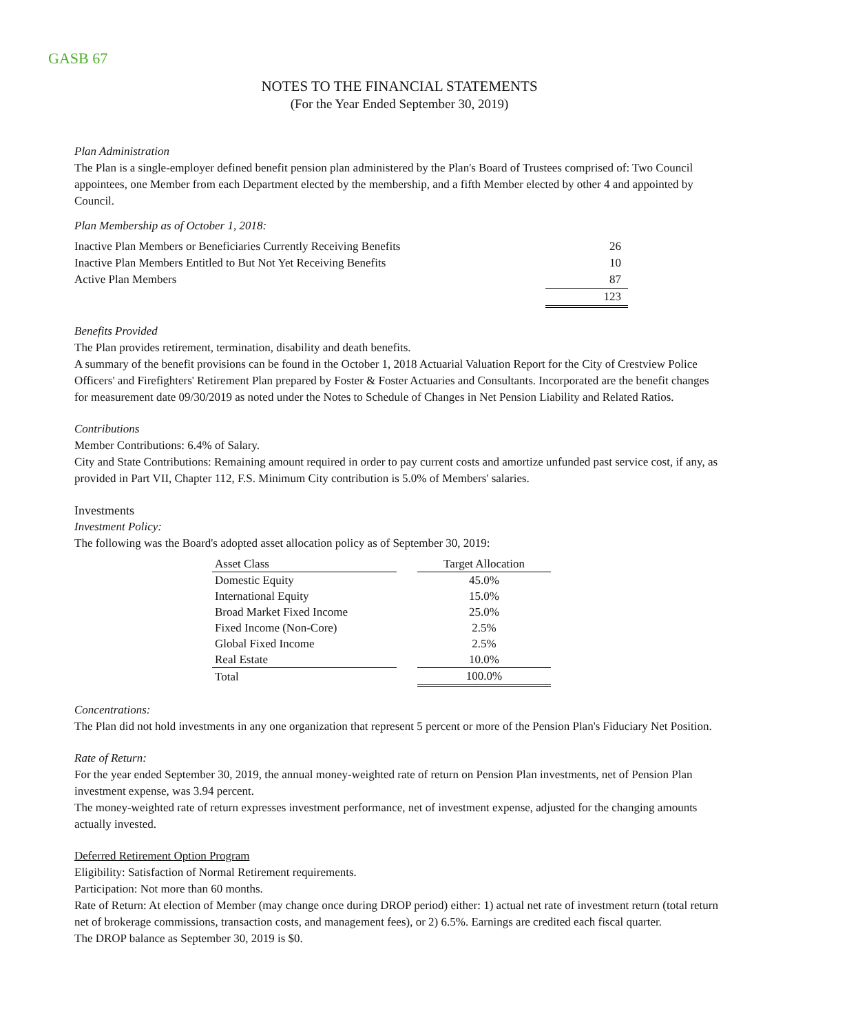GASB 67
NOTES TO THE FINANCIAL STATEMENTS
(For the Year Ended September 30, 2019)
Plan Administration
The Plan is a single-employer defined benefit pension plan administered by the Plan's Board of Trustees comprised of: Two Council appointees, one Member from each Department elected by the membership, and a fifth Member elected by other 4 and appointed by Council.
Plan Membership as of October 1, 2018:
| Inactive Plan Members or Beneficiaries Currently Receiving Benefits | 26 |
| Inactive Plan Members Entitled to But Not Yet Receiving Benefits | 10 |
| Active Plan Members | 87 |
| | 123 |
Benefits Provided
The Plan provides retirement, termination, disability and death benefits.
A summary of the benefit provisions can be found in the October 1, 2018 Actuarial Valuation Report for the City of Crestview Police Officers' and Firefighters' Retirement Plan prepared by Foster & Foster Actuaries and Consultants. Incorporated are the benefit changes for measurement date 09/30/2019 as noted under the Notes to Schedule of Changes in Net Pension Liability and Related Ratios.
Contributions
Member Contributions: 6.4% of Salary.
City and State Contributions: Remaining amount required in order to pay current costs and amortize unfunded past service cost, if any, as provided in Part VII, Chapter 112, F.S. Minimum City contribution is 5.0% of Members' salaries.
Investments
Investment Policy:
The following was the Board's adopted asset allocation policy as of September 30, 2019:
| Asset Class | | Target Allocation |
| Domestic Equity | | 45.0% |
| International Equity | | 15.0% |
| Broad Market Fixed Income | | 25.0% |
| Fixed Income (Non-Core) | | 2.5% |
| Global Fixed Income | | 2.5% |
| Real Estate | | 10.0% |
| Total | | 100.0% |
Concentrations:
The Plan did not hold investments in any one organization that represent 5 percent or more of the Pension Plan's Fiduciary Net Position.
Rate of Return:
For the year ended September 30, 2019, the annual money-weighted rate of return on Pension Plan investments, net of Pension Plan investment expense, was 3.94 percent.
The money-weighted rate of return expresses investment performance, net of investment expense, adjusted for the changing amounts actually invested.
Deferred Retirement Option Program
Eligibility: Satisfaction of Normal Retirement requirements.
Participation: Not more than 60 months.
Rate of Return: At election of Member (may change once during DROP period) either: 1) actual net rate of investment return (total return net of brokerage commissions, transaction costs, and management fees), or 2) 6.5%. Earnings are credited each fiscal quarter.
The DROP balance as September 30, 2019 is $0.